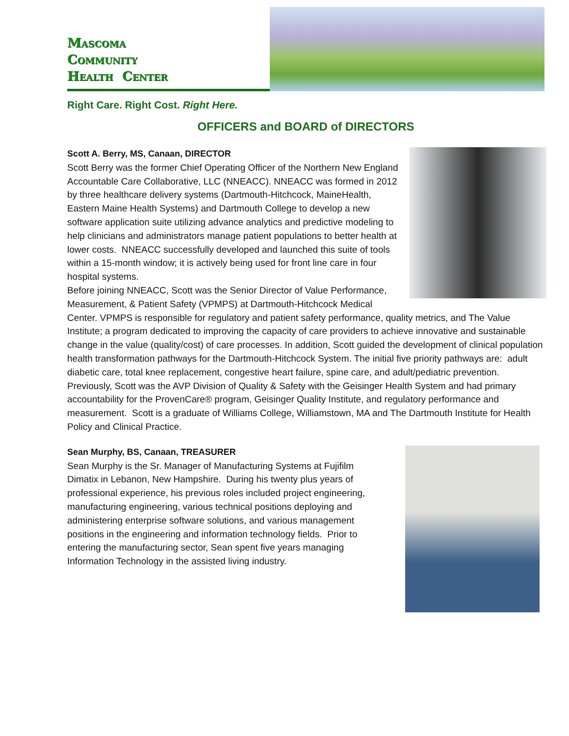Mascoma
Community
Health Center
Right Care. Right Cost. Right Here.
OFFICERS and BOARD of DIRECTORS
Scott A. Berry, MS, Canaan, DIRECTOR
Scott Berry was the former Chief Operating Officer of the Northern New England Accountable Care Collaborative, LLC (NNEACC). NNEACC was formed in 2012 by three healthcare delivery systems (Dartmouth-Hitchcock, MaineHealth, Eastern Maine Health Systems) and Dartmouth College to develop a new software application suite utilizing advance analytics and predictive modeling to help clinicians and administrators manage patient populations to better health at lower costs. NNEACC successfully developed and launched this suite of tools within a 15-month window; it is actively being used for front line care in four hospital systems.
Before joining NNEACC, Scott was the Senior Director of Value Performance, Measurement, & Patient Safety (VPMPS) at Dartmouth-Hitchcock Medical Center. VPMPS is responsible for regulatory and patient safety performance, quality metrics, and The Value Institute; a program dedicated to improving the capacity of care providers to achieve innovative and sustainable change in the value (quality/cost) of care processes. In addition, Scott guided the development of clinical population health transformation pathways for the Dartmouth-Hitchcock System. The initial five priority pathways are: adult diabetic care, total knee replacement, congestive heart failure, spine care, and adult/pediatric prevention.
Previously, Scott was the AVP Division of Quality & Safety with the Geisinger Health System and had primary accountability for the ProvenCare® program, Geisinger Quality Institute, and regulatory performance and measurement. Scott is a graduate of Williams College, Williamstown, MA and The Dartmouth Institute for Health Policy and Clinical Practice.
Sean Murphy, BS, Canaan, TREASURER
Sean Murphy is the Sr. Manager of Manufacturing Systems at Fujifilm Dimatix in Lebanon, New Hampshire. During his twenty plus years of professional experience, his previous roles included project engineering, manufacturing engineering, various technical positions deploying and administering enterprise software solutions, and various management positions in the engineering and information technology fields. Prior to entering the manufacturing sector, Sean spent five years managing Information Technology in the assisted living industry.